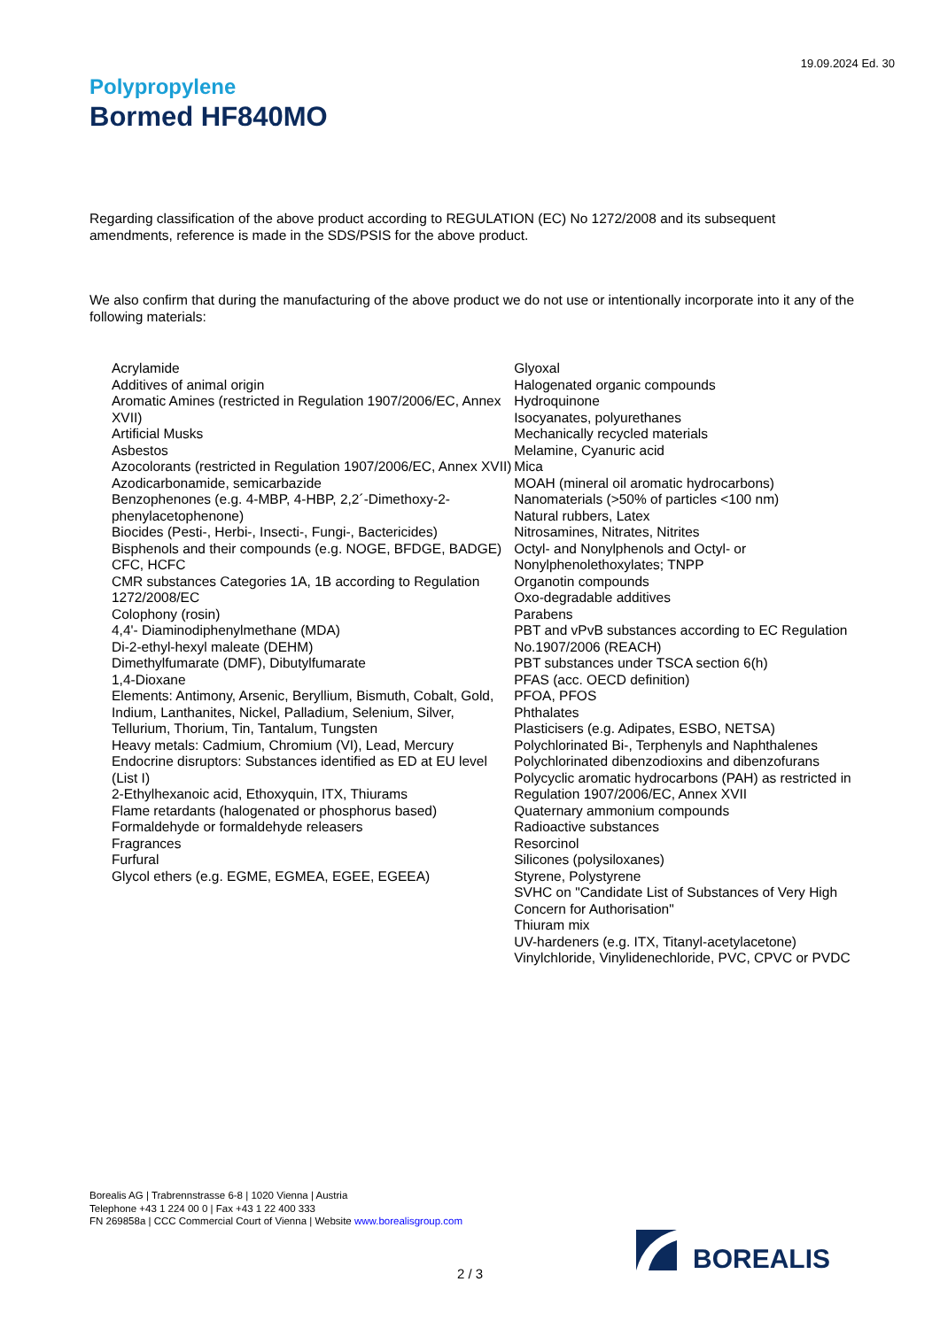19.09.2024 Ed. 30
Polypropylene
Bormed HF840MO
Regarding classification of the above product according to REGULATION (EC) No 1272/2008 and its subsequent amendments, reference is made in the SDS/PSIS for the above product.
We also confirm that during the manufacturing of the above product we do not use or intentionally incorporate into it any of the following materials:
Acrylamide
Additives of animal origin
Aromatic Amines (restricted in Regulation 1907/2006/EC, Annex XVII)
Artificial Musks
Asbestos
Azocolorants (restricted in Regulation 1907/2006/EC, Annex XVII)
Azodicarbonamide, semicarbazide
Benzophenones (e.g. 4-MBP, 4-HBP, 2,2´-Dimethoxy-2-phenylacetophenone)
Biocides (Pesti-, Herbi-, Insecti-, Fungi-, Bactericides)
Bisphenols and their compounds (e.g. NOGE, BFDGE, BADGE)
CFC, HCFC
CMR substances Categories 1A, 1B according to Regulation 1272/2008/EC
Colophony (rosin)
4,4'- Diaminodiphenylmethane (MDA)
Di-2-ethyl-hexyl maleate (DEHM)
Dimethylfumarate (DMF), Dibutylfumarate
1,4-Dioxane
Elements: Antimony, Arsenic, Beryllium, Bismuth, Cobalt, Gold, Indium, Lanthanites, Nickel, Palladium, Selenium, Silver, Tellurium, Thorium, Tin, Tantalum, Tungsten
Heavy metals: Cadmium, Chromium (VI), Lead, Mercury
Endocrine disruptors: Substances identified as ED at EU level (List I)
2-Ethylhexanoic acid, Ethoxyquin, ITX, Thiurams
Flame retardants (halogenated or phosphorus based)
Formaldehyde or formaldehyde releasers
Fragrances
Furfural
Glycol ethers (e.g. EGME, EGMEA, EGEE, EGEEA)
Glyoxal
Halogenated organic compounds
Hydroquinone
Isocyanates, polyurethanes
Mechanically recycled materials
Melamine, Cyanuric acid
Mica
MOAH (mineral oil aromatic hydrocarbons)
Nanomaterials (>50% of particles <100 nm)
Natural rubbers, Latex
Nitrosamines, Nitrates, Nitrites
Octyl- and Nonylphenols and Octyl- or Nonylphenolethoxylates; TNPP
Organotin compounds
Oxo-degradable additives
Parabens
PBT and vPvB substances according to EC Regulation No.1907/2006 (REACH)
PBT substances under TSCA section 6(h)
PFAS (acc. OECD definition)
PFOA, PFOS
Phthalates
Plasticisers (e.g. Adipates, ESBO, NETSA)
Polychlorinated Bi-, Terphenyls and Naphthalenes
Polychlorinated dibenzodioxins and dibenzofurans
Polycyclic aromatic hydrocarbons (PAH) as restricted in Regulation 1907/2006/EC, Annex XVII
Quaternary ammonium compounds
Radioactive substances
Resorcinol
Silicones (polysiloxanes)
Styrene, Polystyrene
SVHC on "Candidate List of Substances of Very High Concern for Authorisation"
Thiuram mix
UV-hardeners (e.g. ITX, Titanyl-acetylacetone)
Vinylchloride, Vinylidenechloride, PVC, CPVC or PVDC
Borealis AG | Trabrennstrasse 6-8 | 1020 Vienna | Austria
Telephone +43 1 224 00 0 | Fax +43 1 22 400 333
FN 269858a | CCC Commercial Court of Vienna | Website www.borealisgroup.com
BOREALIS
2 / 3